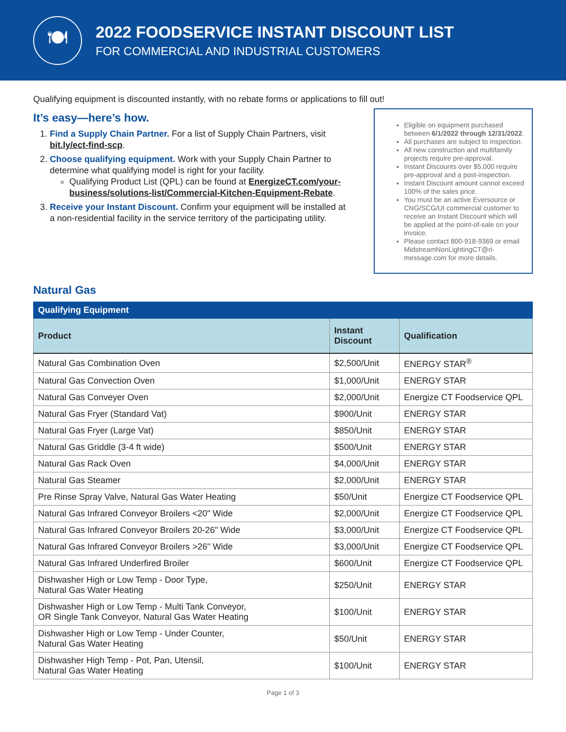🍽
2022 FOODSERVICE INSTANT DISCOUNT LIST
FOR COMMERCIAL AND INDUSTRIAL CUSTOMERS
Qualifying equipment is discounted instantly, with no rebate forms or applications to fill out!
It’s easy—here’s how.
1. Find a Supply Chain Partner. For a list of Supply Chain Partners, visit bit.ly/ect-find-scp.
2. Choose qualifying equipment. Work with your Supply Chain Partner to determine what qualifying model is right for your facility.
Qualifying Product List (QPL) can be found at EnergizeCT.com/your-business/solutions-list/Commercial-Kitchen-Equipment-Rebate.
3. Receive your Instant Discount. Confirm your equipment will be installed at a non-residential facility in the service territory of the participating utility.
Eligible on equipment purchased between 6/1/2022 through 12/31/2022.
All purchases are subject to inspection.
All new construction and multifamily projects require pre-approval.
Instant Discounts over $5,000 require pre-approval and a post-inspection.
Instant Discount amount cannot exceed 100% of the sales price.
You must be an active Eversource or CNG/SCG/UI commercial customer to receive an Instant Discount which will be applied at the point-of-sale on your invoice.
Please contact 800-918-9369 or email MidstreamNonLightingCT@ri-message.com for more details.
Natural Gas
| Qualifying Equipment | | |
| --- | --- | --- |
| Product | Instant Discount | Qualification |
| Natural Gas Combination Oven | $2,500/Unit | ENERGY STAR<sup>®</sup> |
| Natural Gas Convection Oven | $1,000/Unit | ENERGY STAR |
| Natural Gas Conveyer Oven | $2,000/Unit | Energize CT Foodservice QPL |
| Natural Gas Fryer (Standard Vat) | $900/Unit | ENERGY STAR |
| Natural Gas Fryer (Large Vat) | $850/Unit | ENERGY STAR |
| Natural Gas Griddle (3-4 ft wide) | $500/Unit | ENERGY STAR |
| Natural Gas Rack Oven | $4,000/Unit | ENERGY STAR |
| Natural Gas Steamer | $2,000/Unit | ENERGY STAR |
| Pre Rinse Spray Valve, Natural Gas Water Heating | $50/Unit | Energize CT Foodservice QPL |
| Natural Gas Infrared Conveyor Broilers <20" Wide | $2,000/Unit | Energize CT Foodservice QPL |
| Natural Gas Infrared Conveyor Broilers 20-26" Wide | $3,000/Unit | Energize CT Foodservice QPL |
| Natural Gas Infrared Conveyor Broilers >26" Wide | $3,000/Unit | Energize CT Foodservice QPL |
| Natural Gas Infrared Underfired Broiler | $600/Unit | Energize CT Foodservice QPL |
| Dishwasher High or Low Temp - Door Type, Natural Gas Water Heating | $250/Unit | ENERGY STAR |
| Dishwasher High or Low Temp - Multi Tank Conveyor, OR Single Tank Conveyor, Natural Gas Water Heating | $100/Unit | ENERGY STAR |
| Dishwasher High or Low Temp - Under Counter, Natural Gas Water Heating | $50/Unit | ENERGY STAR |
| Dishwasher High Temp - Pot, Pan, Utensil, Natural Gas Water Heating | $100/Unit | ENERGY STAR |
Page 1 of 3